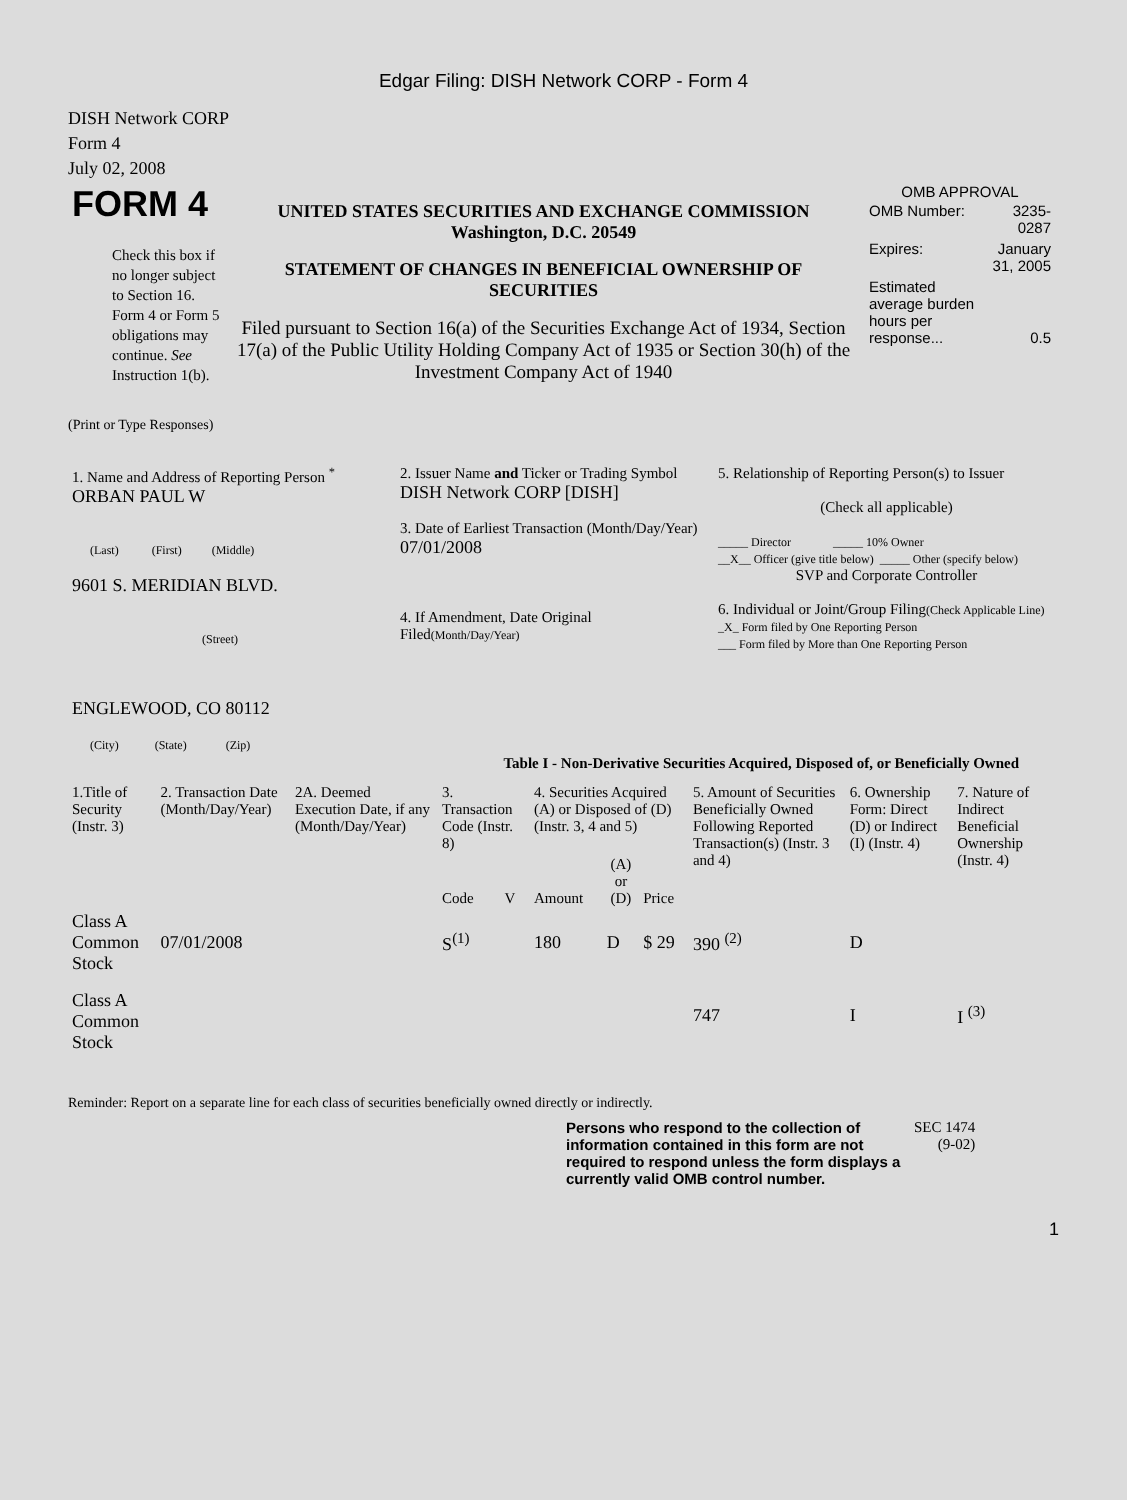Edgar Filing: DISH Network CORP - Form 4
DISH Network CORP
Form 4
July 02, 2008
| FORM 4 Check this box if no longer subject to Section 16. Form 4 or Form 5 obligations may continue. See Instruction 1(b). | UNITED STATES SECURITIES AND EXCHANGE COMMISSION Washington, D.C. 20549 STATEMENT OF CHANGES IN BENEFICIAL OWNERSHIP OF SECURITIES Filed pursuant to Section 16(a) of the Securities Exchange Act of 1934, Section 17(a) of the Public Utility Holding Company Act of 1935 or Section 30(h) of the Investment Company Act of 1940 | OMB APPROVAL / OMB Number: / 3235-0287 / / Expires: / January 31, 2005 / / Estimated average burden hours per response... / 0.5 / |
(Print or Type Responses)
| 1. Name and Address of Reporting Person <sup>*</sup> ORBAN PAUL W (Last) (First) (Middle) 9601 S. MERIDIAN BLVD. (Street) ENGLEWOOD, CO 80112 (City) (State) (Zip) | 2. Issuer Name and Ticker or Trading Symbol DISH Network CORP [DISH] 3. Date of Earliest Transaction (Month/Day/Year) 07/01/2008 4. If Amendment, Date Original Filed (Month/Day/Year) | 5. Relationship of Reporting Person(s) to Issuer (Check all applicable) _____ Director _____ 10% Owner __X__ Officer (give title below) _____ Other (specify below) SVP and Corporate Controller 6. Individual or Joint/Group Filing (Check Applicable Line) _X_ Form filed by One Reporting Person ___ Form filed by More than One Reporting Person |
Table I - Non-Derivative Securities Acquired, Disposed of, or Beneficially Owned
| 1.Title of Security (Instr. 3) | 2. Transaction Date (Month/Day/Year) | 2A. Deemed Execution Date, if any (Month/Day/Year) | 3. Transaction Code (Instr. 8) | | 4. Securities Acquired (A) or Disposed of (D) (Instr. 3, 4 and 5) | | | 5. Amount of Securities Beneficially Owned Following Reported Transaction(s) (Instr. 3 and 4) | 6. Ownership Form: Direct (D) or Indirect (I) (Instr. 4) | 7. Nature of Indirect Beneficial Ownership (Instr. 4) |
| --- | --- | --- | --- | --- | --- | --- | --- | --- | --- | --- |
| | | | Code | V | Amount | (A) or (D) | Price | | | |
| Class A Common Stock | 07/01/2008 | | S<sup>(1)</sup> | | 180 | D | $ 29 | 390 <sup>(2)</sup> | D | |
| Class A Common Stock | | | | | | | | 747 | I | I <sup>(3)</sup> |
Reminder: Report on a separate line for each class of securities beneficially owned directly or indirectly.
| Persons who respond to the collection of information contained in this form are not required to respond unless the form displays a currently valid OMB control number. | SEC 1474 (9-02) |
1